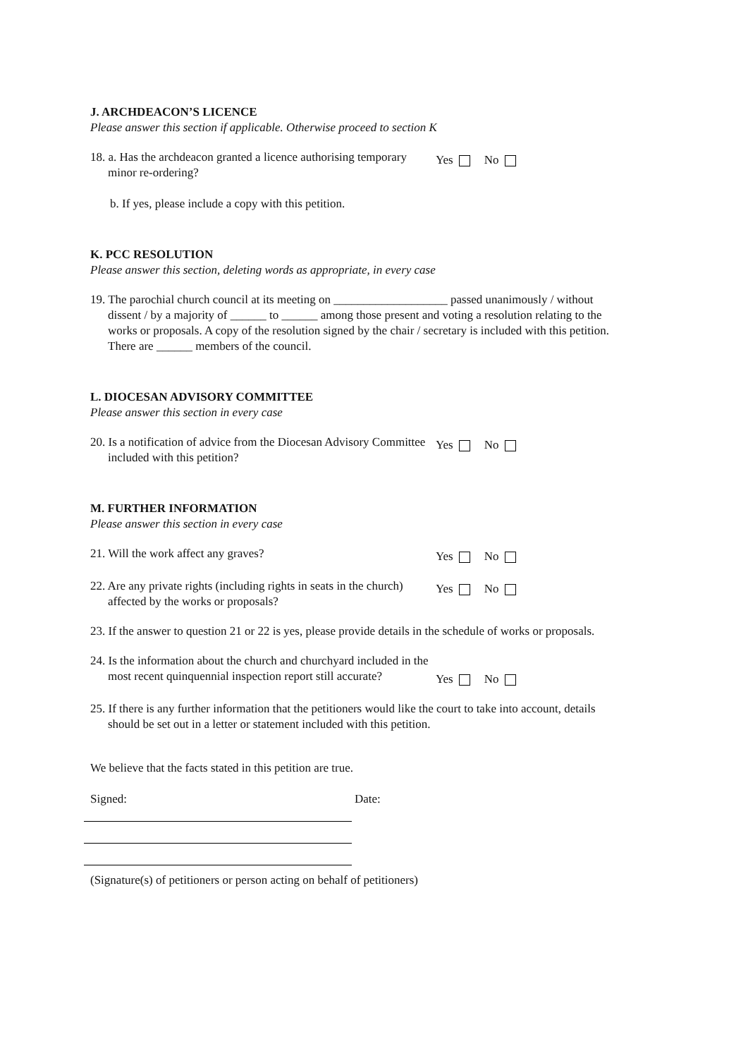J. ARCHDEACON’S LICENCE
Please answer this section if applicable. Otherwise proceed to section K
18. a. Has the archdeacon granted a licence authorising temporary minor re-ordering?
Yes No
b. If yes, please include a copy with this petition.
K. PCC RESOLUTION
Please answer this section, deleting words as appropriate, in every case
19. The parochial church council at its meeting on ___________________ passed unanimously / without dissent / by a majority of ______ to ______ among those present and voting a resolution relating to the works or proposals. A copy of the resolution signed by the chair / secretary is included with this petition. There are ______ members of the council.
L. DIOCESAN ADVISORY COMMITTEE
Please answer this section in every case
20. Is a notification of advice from the Diocesan Advisory Committee included with this petition?
Yes No
M. FURTHER INFORMATION
Please answer this section in every case
21. Will the work affect any graves?
Yes No
22. Are any private rights (including rights in seats in the church) affected by the works or proposals?
Yes No
23. If the answer to question 21 or 22 is yes, please provide details in the schedule of works or proposals.
24. Is the information about the church and churchyard included in the most recent quinquennial inspection report still accurate?
Yes No
25. If there is any further information that the petitioners would like the court to take into account, details should be set out in a letter or statement included with this petition.
We believe that the facts stated in this petition are true.
Signed: Date:
(Signature(s) of petitioners or person acting on behalf of petitioners)